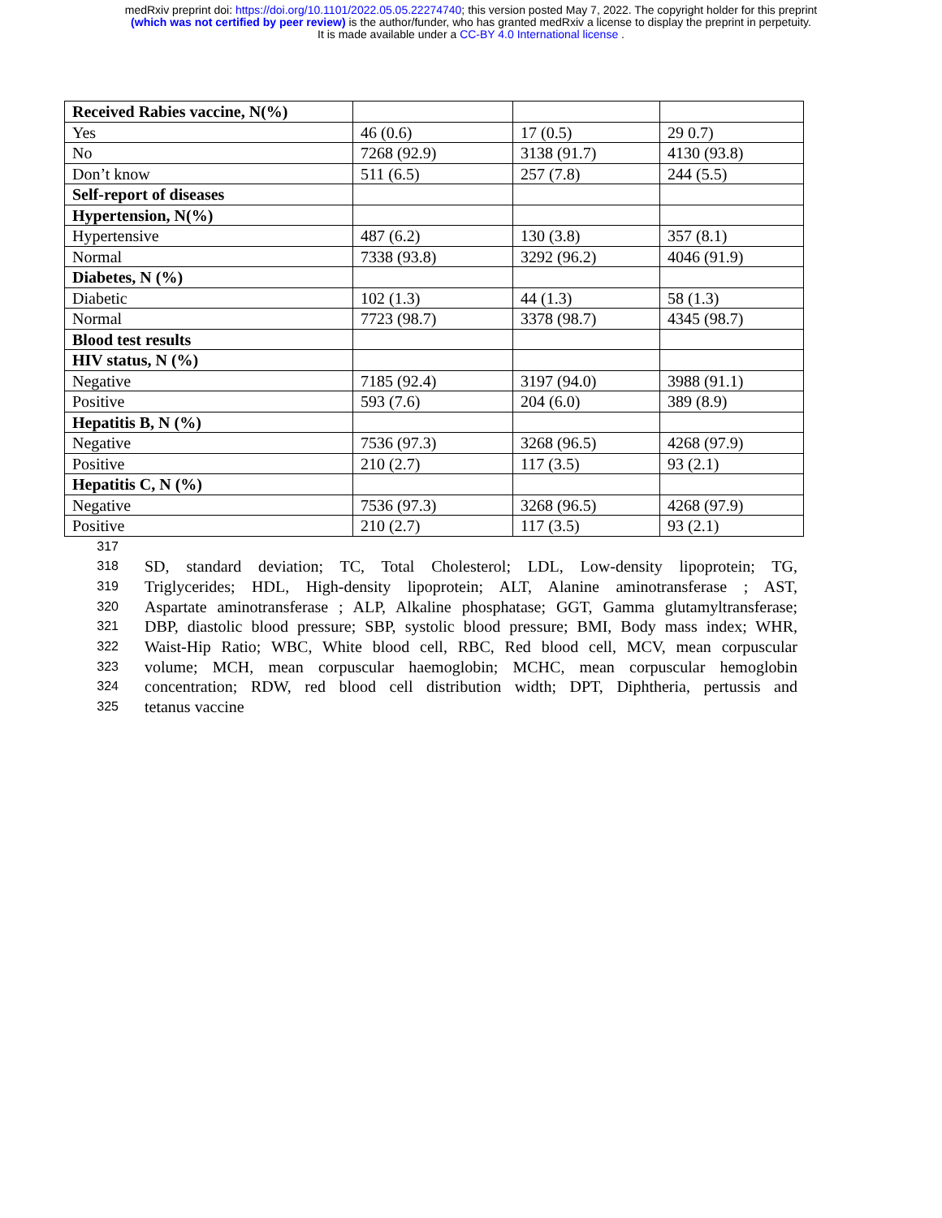medRxiv preprint doi: https://doi.org/10.1101/2022.05.05.22274740; this version posted May 7, 2022. The copyright holder for this preprint
(which was not certified by peer review) is the author/funder, who has granted medRxiv a license to display the preprint in perpetuity.
It is made available under a CC-BY 4.0 International license .
| Received Rabies vaccine, N(%) | | | |
| Yes | 46 (0.6) | 17 (0.5) | 29 0.7) |
| No | 7268 (92.9) | 3138 (91.7) | 4130 (93.8) |
| Don’t know | 511 (6.5) | 257 (7.8) | 244 (5.5) |
| Self-report of diseases | | | |
| Hypertension, N(%) | | | |
| Hypertensive | 487 (6.2) | 130 (3.8) | 357 (8.1) |
| Normal | 7338 (93.8) | 3292 (96.2) | 4046 (91.9) |
| Diabetes, N (%) | | | |
| Diabetic | 102 (1.3) | 44 (1.3) | 58 (1.3) |
| Normal | 7723 (98.7) | 3378 (98.7) | 4345 (98.7) |
| Blood test results | | | |
| HIV status, N (%) | | | |
| Negative | 7185 (92.4) | 3197 (94.0) | 3988 (91.1) |
| Positive | 593 (7.6) | 204 (6.0) | 389 (8.9) |
| Hepatitis B, N (%) | | | |
| Negative | 7536 (97.3) | 3268 (96.5) | 4268 (97.9) |
| Positive | 210 (2.7) | 117 (3.5) | 93 (2.1) |
| Hepatitis C, N (%) | | | |
| Negative | 7536 (97.3) | 3268 (96.5) | 4268 (97.9) |
| Positive | 210 (2.7) | 117 (3.5) | 93 (2.1) |
317
318 SD, standard deviation; TC, Total Cholesterol; LDL, Low-density lipoprotein; TG,
319 Triglycerides; HDL, High-density lipoprotein; ALT, Alanine aminotransferase ; AST,
320 Aspartate aminotransferase ; ALP, Alkaline phosphatase; GGT, Gamma glutamyltransferase;
321 DBP, diastolic blood pressure; SBP, systolic blood pressure; BMI, Body mass index; WHR,
322 Waist-Hip Ratio; WBC, White blood cell, RBC, Red blood cell, MCV, mean corpuscular
323 volume; MCH, mean corpuscular haemoglobin; MCHC, mean corpuscular hemoglobin
324 concentration; RDW, red blood cell distribution width; DPT, Diphtheria, pertussis and
325 tetanus vaccine